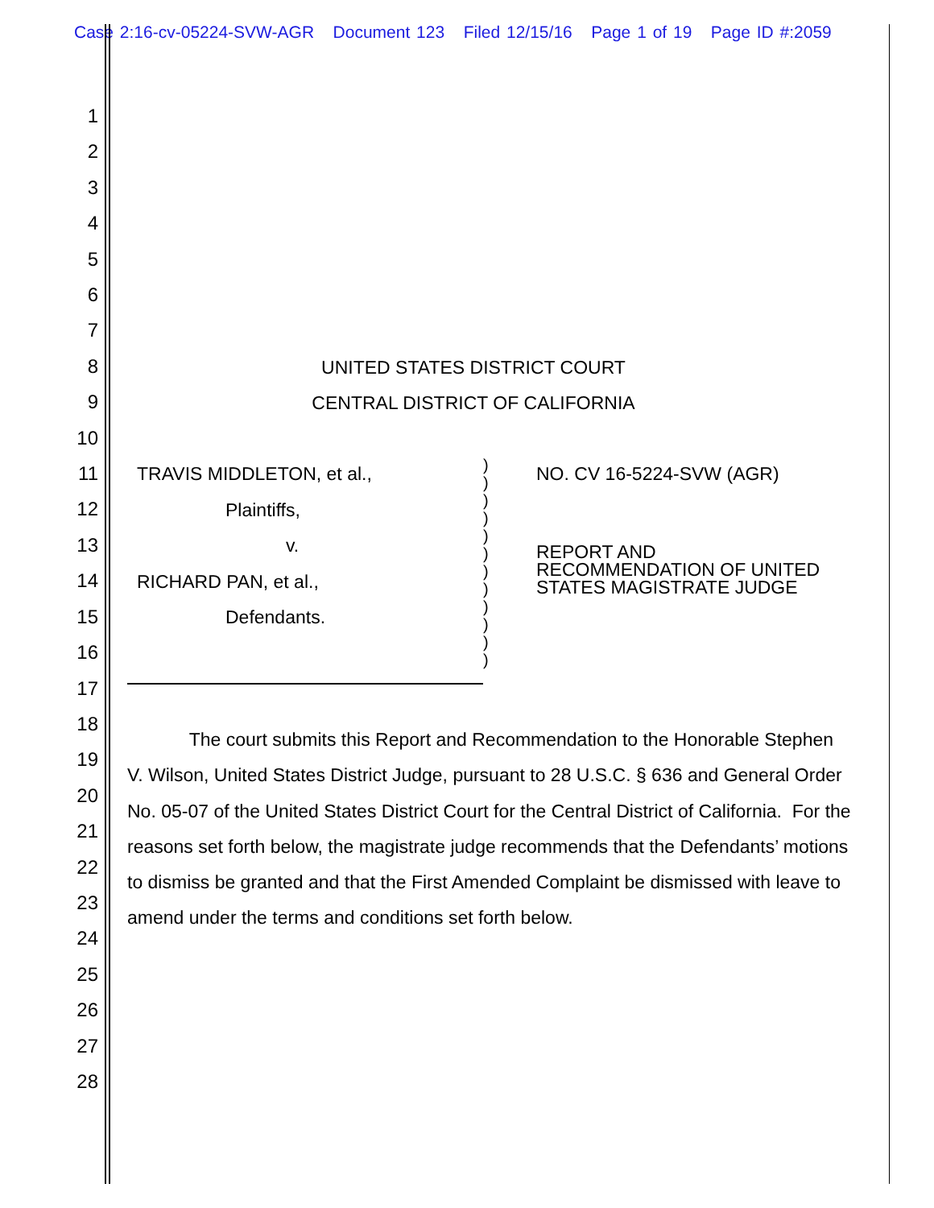Case 2:16-cv-05224-SVW-AGR Document 123 Filed 12/15/16 Page 1 of 19 Page ID #:2059
1
2
3
4
5
6
7
8
9
10
11
12
13
14
15
16
17
18
19
20
21
22
23
24
25
26
27
28
UNITED STATES DISTRICT COURT
CENTRAL DISTRICT OF CALIFORNIA
TRAVIS MIDDLETON, et al.,
Plaintiffs,
v.
RICHARD PAN, et al.,
Defendants.
)
)
)
)
)
)
)
)
)
)
)
)
NO. CV 16-5224-SVW (AGR)
REPORT AND
RECOMMENDATION OF UNITED
STATES MAGISTRATE JUDGE
The court submits this Report and Recommendation to the Honorable Stephen V. Wilson, United States District Judge, pursuant to 28 U.S.C. § 636 and General Order No. 05-07 of the United States District Court for the Central District of California. For the reasons set forth below, the magistrate judge recommends that the Defendants’ motions to dismiss be granted and that the First Amended Complaint be dismissed with leave to amend under the terms and conditions set forth below.